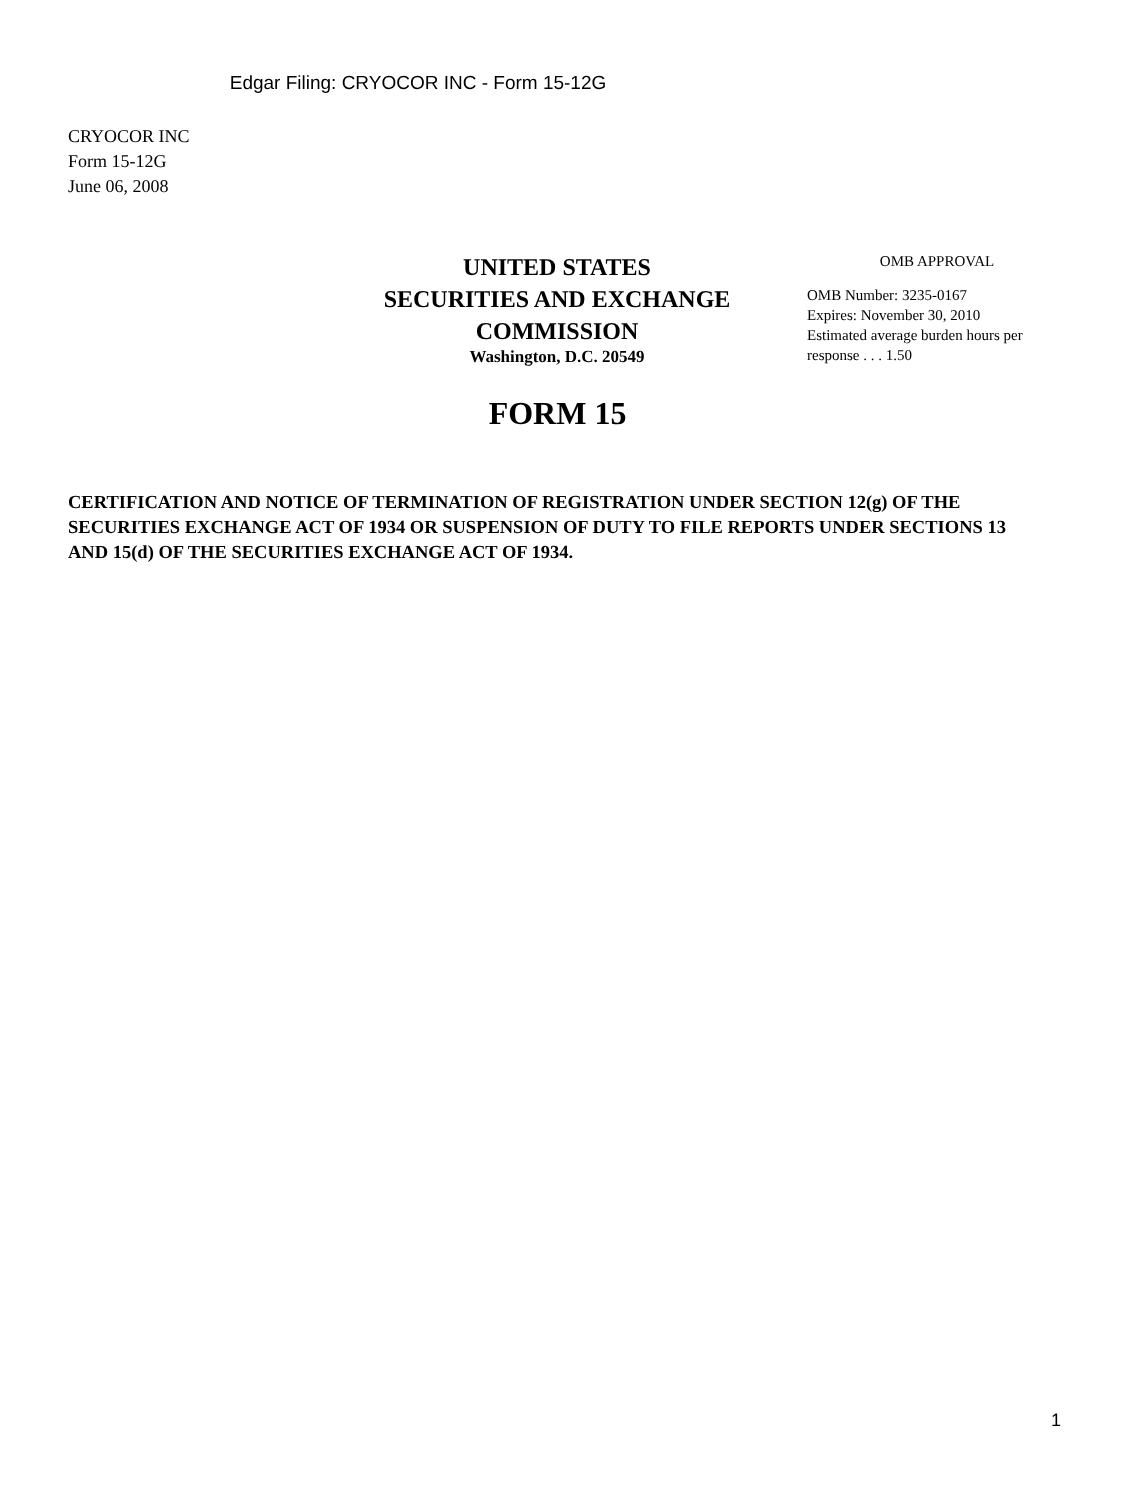Edgar Filing: CRYOCOR INC - Form 15-12G
CRYOCOR INC
Form 15-12G
June 06, 2008
UNITED STATES
SECURITIES AND EXCHANGE
COMMISSION
Washington, D.C. 20549
OMB APPROVAL
OMB Number: 3235-0167
Expires: November 30, 2010
Estimated average burden hours per response . . . 1.50
FORM 15
CERTIFICATION AND NOTICE OF TERMINATION OF REGISTRATION UNDER SECTION 12(g) OF THE SECURITIES EXCHANGE ACT OF 1934 OR SUSPENSION OF DUTY TO FILE REPORTS UNDER SECTIONS 13 AND 15(d) OF THE SECURITIES EXCHANGE ACT OF 1934.
1